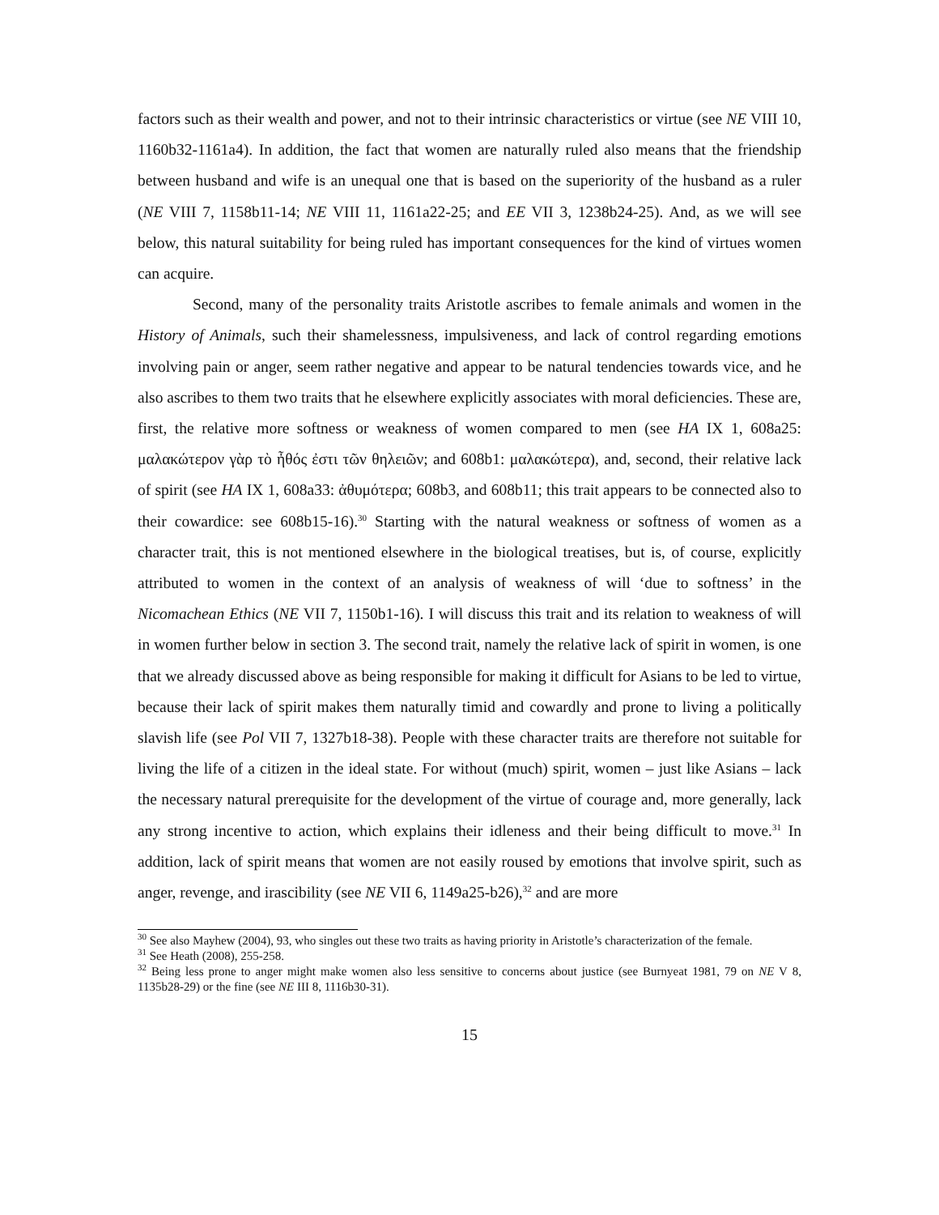factors such as their wealth and power, and not to their intrinsic characteristics or virtue (see NE VIII 10, 1160b32-1161a4). In addition, the fact that women are naturally ruled also means that the friendship between husband and wife is an unequal one that is based on the superiority of the husband as a ruler (NE VIII 7, 1158b11-14; NE VIII 11, 1161a22-25; and EE VII 3, 1238b24-25). And, as we will see below, this natural suitability for being ruled has important consequences for the kind of virtues women can acquire.
Second, many of the personality traits Aristotle ascribes to female animals and women in the History of Animals, such their shamelessness, impulsiveness, and lack of control regarding emotions involving pain or anger, seem rather negative and appear to be natural tendencies towards vice, and he also ascribes to them two traits that he elsewhere explicitly associates with moral deficiencies. These are, first, the relative more softness or weakness of women compared to men (see HA IX 1, 608a25: μαλακώτερον γὰρ τὸ ἦθός ἐστι τῶν θηλειῶν; and 608b1: μαλακώτερα), and, second, their relative lack of spirit (see HA IX 1, 608a33: ἀθυμότερα; 608b3, and 608b11; this trait appears to be connected also to their cowardice: see 608b15-16).<sup>30</sup> Starting with the natural weakness or softness of women as a character trait, this is not mentioned elsewhere in the biological treatises, but is, of course, explicitly attributed to women in the context of an analysis of weakness of will ‘due to softness’ in the Nicomachean Ethics (NE VII 7, 1150b1-16). I will discuss this trait and its relation to weakness of will in women further below in section 3. The second trait, namely the relative lack of spirit in women, is one that we already discussed above as being responsible for making it difficult for Asians to be led to virtue, because their lack of spirit makes them naturally timid and cowardly and prone to living a politically slavish life (see Pol VII 7, 1327b18-38). People with these character traits are therefore not suitable for living the life of a citizen in the ideal state. For without (much) spirit, women – just like Asians – lack the necessary natural prerequisite for the development of the virtue of courage and, more generally, lack any strong incentive to action, which explains their idleness and their being difficult to move.<sup>31</sup> In addition, lack of spirit means that women are not easily roused by emotions that involve spirit, such as anger, revenge, and irascibility (see NE VII 6, 1149a25-b26),<sup>32</sup> and are more
<sup>30</sup> See also Mayhew (2004), 93, who singles out these two traits as having priority in Aristotle’s characterization of the female.
<sup>31</sup> See Heath (2008), 255-258.
<sup>32</sup> Being less prone to anger might make women also less sensitive to concerns about justice (see Burnyeat 1981, 79 on NE V 8, 1135b28-29) or the fine (see NE III 8, 1116b30-31).
15